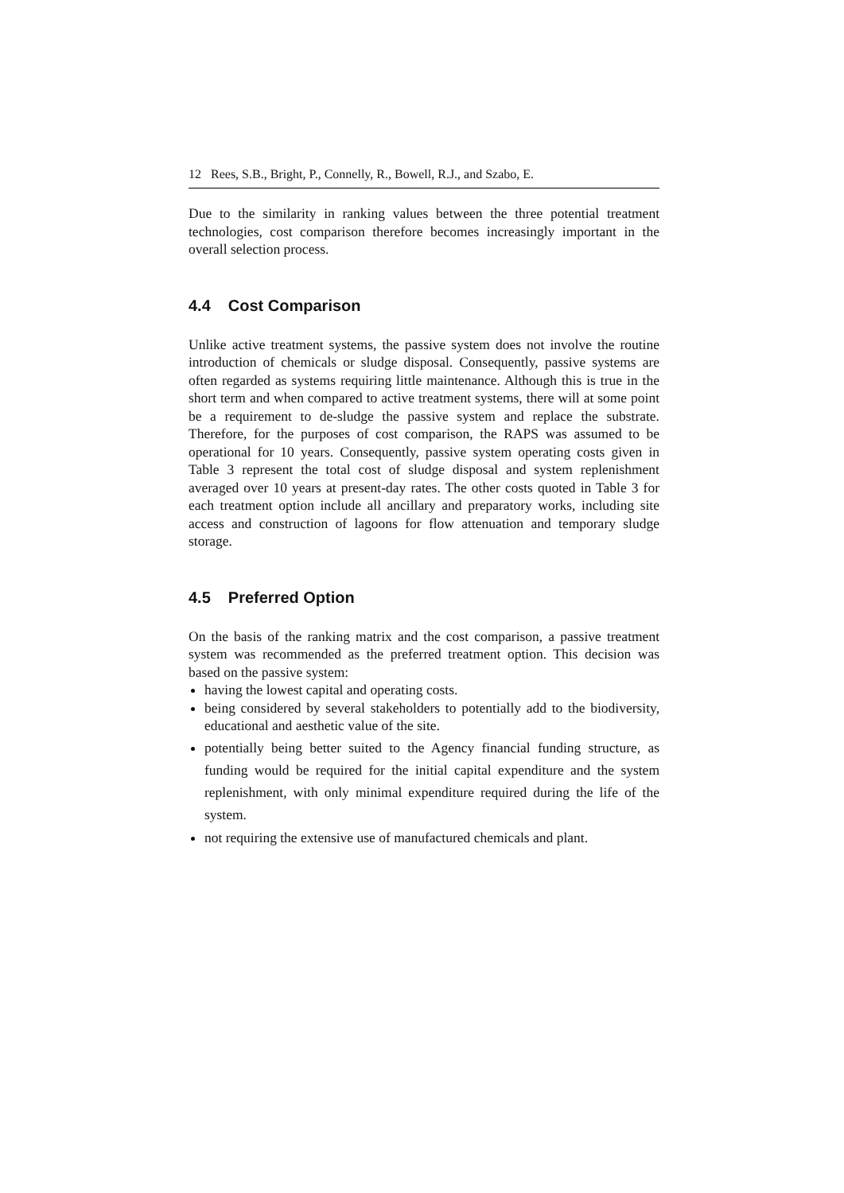12 Rees, S.B., Bright, P., Connelly, R., Bowell, R.J., and Szabo, E.
Due to the similarity in ranking values between the three potential treatment technologies, cost comparison therefore becomes increasingly important in the overall selection process.
4.4 Cost Comparison
Unlike active treatment systems, the passive system does not involve the routine introduction of chemicals or sludge disposal. Consequently, passive systems are often regarded as systems requiring little maintenance. Although this is true in the short term and when compared to active treatment systems, there will at some point be a requirement to de-sludge the passive system and replace the substrate. Therefore, for the purposes of cost comparison, the RAPS was assumed to be operational for 10 years. Consequently, passive system operating costs given in Table 3 represent the total cost of sludge disposal and system replenishment averaged over 10 years at present-day rates. The other costs quoted in Table 3 for each treatment option include all ancillary and preparatory works, including site access and construction of lagoons for flow attenuation and temporary sludge storage.
4.5 Preferred Option
On the basis of the ranking matrix and the cost comparison, a passive treatment system was recommended as the preferred treatment option. This decision was based on the passive system:
having the lowest capital and operating costs.
being considered by several stakeholders to potentially add to the biodiversity, educational and aesthetic value of the site.
potentially being better suited to the Agency financial funding structure, as funding would be required for the initial capital expenditure and the system replenishment, with only minimal expenditure required during the life of the system.
not requiring the extensive use of manufactured chemicals and plant.